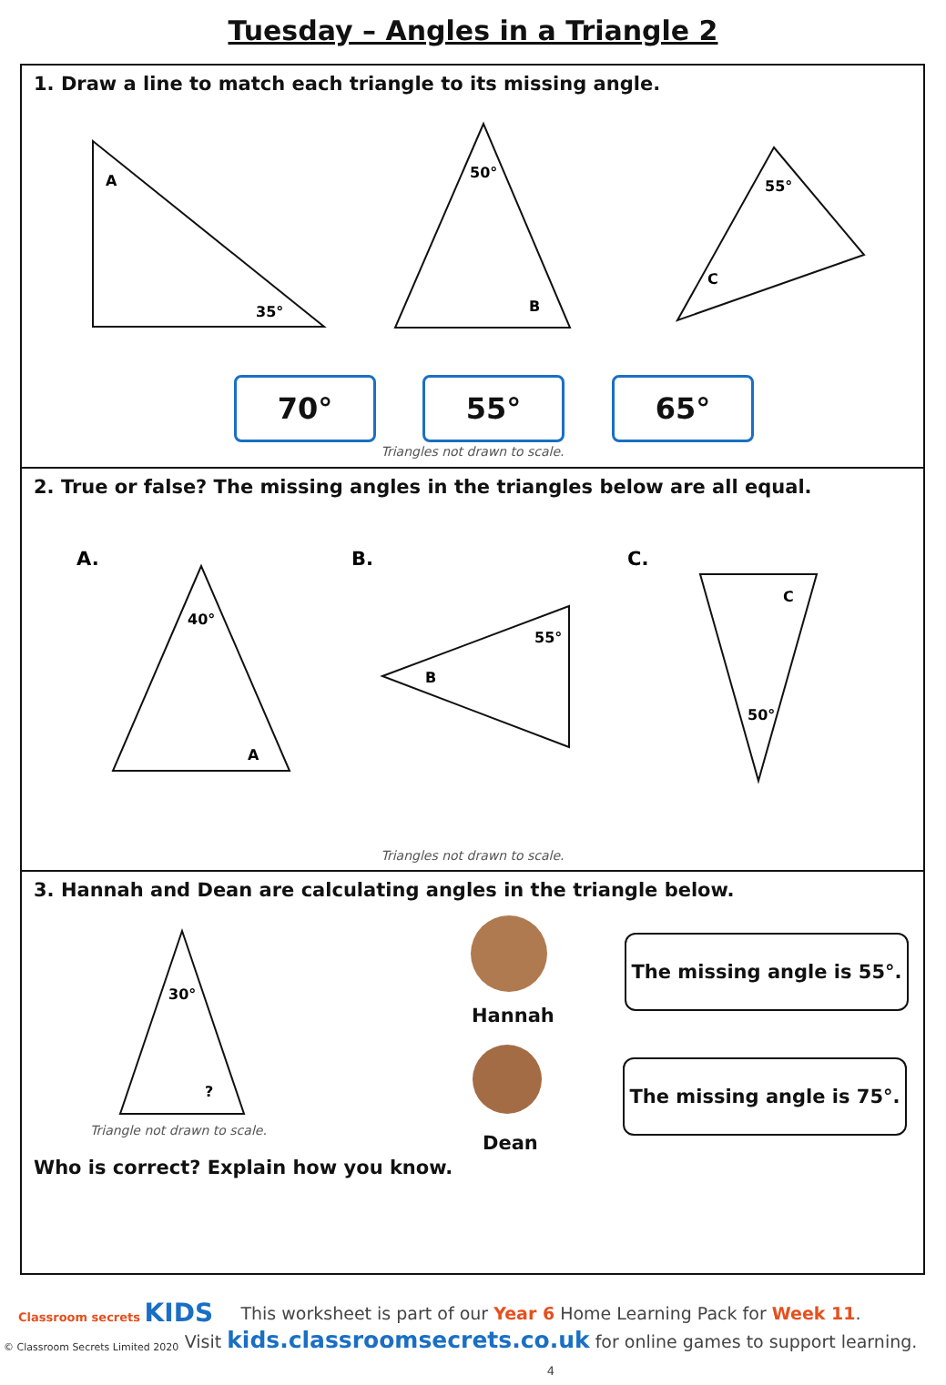Tuesday – Angles in a Triangle 2
1. Draw a line to match each triangle to its missing angle.
A
35°
50°
B
55°
C
70° 55° 65°
Triangles not drawn to scale.
2. True or false? The missing angles in the triangles below are all equal.
A.
B.
C.
40°
A
55°
B
C
50°
Triangles not drawn to scale.
3. Hannah and Dean are calculating angles in the triangle below.
30°
?
Triangle not drawn to scale.
Hannah
Dean
The missing angle is 55°.
The missing angle is 75°.
Who is correct? Explain how you know.
Classroom secrets KIDS
© Classroom Secrets Limited 2020
This worksheet is part of our Year 6 Home Learning Pack for Week 11.
Visit kids.classroomsecrets.co.uk for online games to support learning. 4